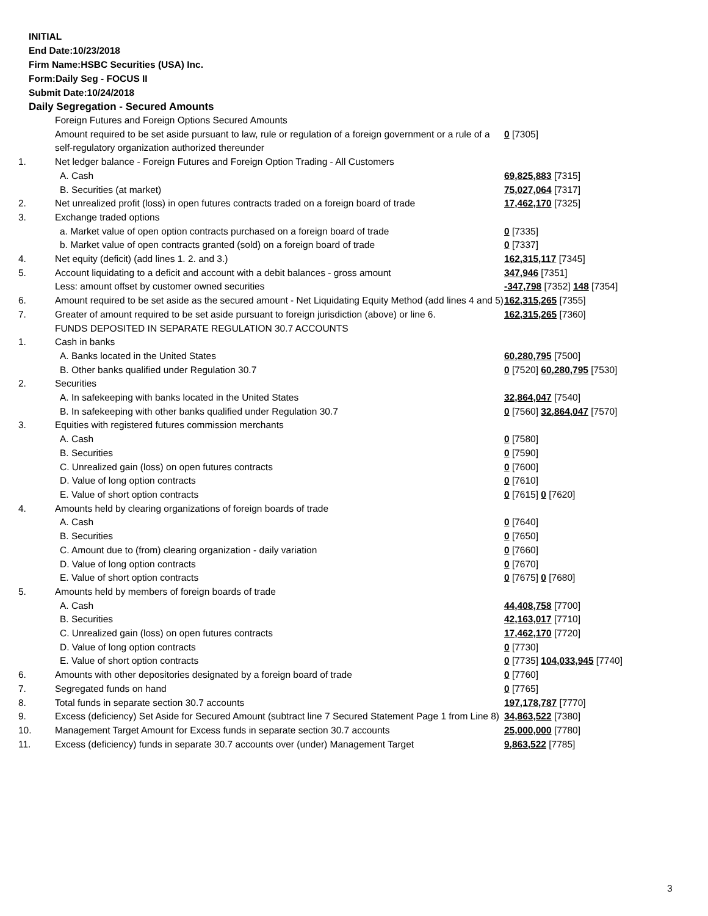INITIAL
End Date:10/23/2018
Firm Name:HSBC Securities (USA) Inc.
Form:Daily Seg - FOCUS II
Submit Date:10/24/2018
Daily Segregation - Secured Amounts
| | Foreign Futures and Foreign Options Secured Amounts | |
| | Amount required to be set aside pursuant to law, rule or regulation of a foreign government or a rule of a self-regulatory organization authorized thereunder | 0 [7305] |
| 1. | Net ledger balance - Foreign Futures and Foreign Option Trading - All Customers | |
| | A. Cash | 69,825,883 [7315] |
| | B. Securities (at market) | 75,027,064 [7317] |
| 2. | Net unrealized profit (loss) in open futures contracts traded on a foreign board of trade | 17,462,170 [7325] |
| 3. | Exchange traded options | |
| | a. Market value of open option contracts purchased on a foreign board of trade | 0 [7335] |
| | b. Market value of open contracts granted (sold) on a foreign board of trade | 0 [7337] |
| 4. | Net equity (deficit) (add lines 1. 2. and 3.) | 162,315,117 [7345] |
| 5. | Account liquidating to a deficit and account with a debit balances - gross amount | 347,946 [7351] |
| | Less: amount offset by customer owned securities | -347,798 [7352] 148 [7354] |
| 6. | Amount required to be set aside as the secured amount - Net Liquidating Equity Method (add lines 4 and 5) | 162,315,265 [7355] |
| 7. | Greater of amount required to be set aside pursuant to foreign jurisdiction (above) or line 6. | 162,315,265 [7360] |
| | FUNDS DEPOSITED IN SEPARATE REGULATION 30.7 ACCOUNTS | |
| 1. | Cash in banks | |
| | A. Banks located in the United States | 60,280,795 [7500] |
| | B. Other banks qualified under Regulation 30.7 | 0 [7520] 60,280,795 [7530] |
| 2. | Securities | |
| | A. In safekeeping with banks located in the United States | 32,864,047 [7540] |
| | B. In safekeeping with other banks qualified under Regulation 30.7 | 0 [7560] 32,864,047 [7570] |
| 3. | Equities with registered futures commission merchants | |
| | A. Cash | 0 [7580] |
| | B. Securities | 0 [7590] |
| | C. Unrealized gain (loss) on open futures contracts | 0 [7600] |
| | D. Value of long option contracts | 0 [7610] |
| | E. Value of short option contracts | 0 [7615] 0 [7620] |
| 4. | Amounts held by clearing organizations of foreign boards of trade | |
| | A. Cash | 0 [7640] |
| | B. Securities | 0 [7650] |
| | C. Amount due to (from) clearing organization - daily variation | 0 [7660] |
| | D. Value of long option contracts | 0 [7670] |
| | E. Value of short option contracts | 0 [7675] 0 [7680] |
| 5. | Amounts held by members of foreign boards of trade | |
| | A. Cash | 44,408,758 [7700] |
| | B. Securities | 42,163,017 [7710] |
| | C. Unrealized gain (loss) on open futures contracts | 17,462,170 [7720] |
| | D. Value of long option contracts | 0 [7730] |
| | E. Value of short option contracts | 0 [7735] 104,033,945 [7740] |
| 6. | Amounts with other depositories designated by a foreign board of trade | 0 [7760] |
| 7. | Segregated funds on hand | 0 [7765] |
| 8. | Total funds in separate section 30.7 accounts | 197,178,787 [7770] |
| 9. | Excess (deficiency) Set Aside for Secured Amount (subtract line 7 Secured Statement Page 1 from Line 8) | 34,863,522 [7380] |
| 10. | Management Target Amount for Excess funds in separate section 30.7 accounts | 25,000,000 [7780] |
| 11. | Excess (deficiency) funds in separate 30.7 accounts over (under) Management Target | 9,863,522 [7785] |
3